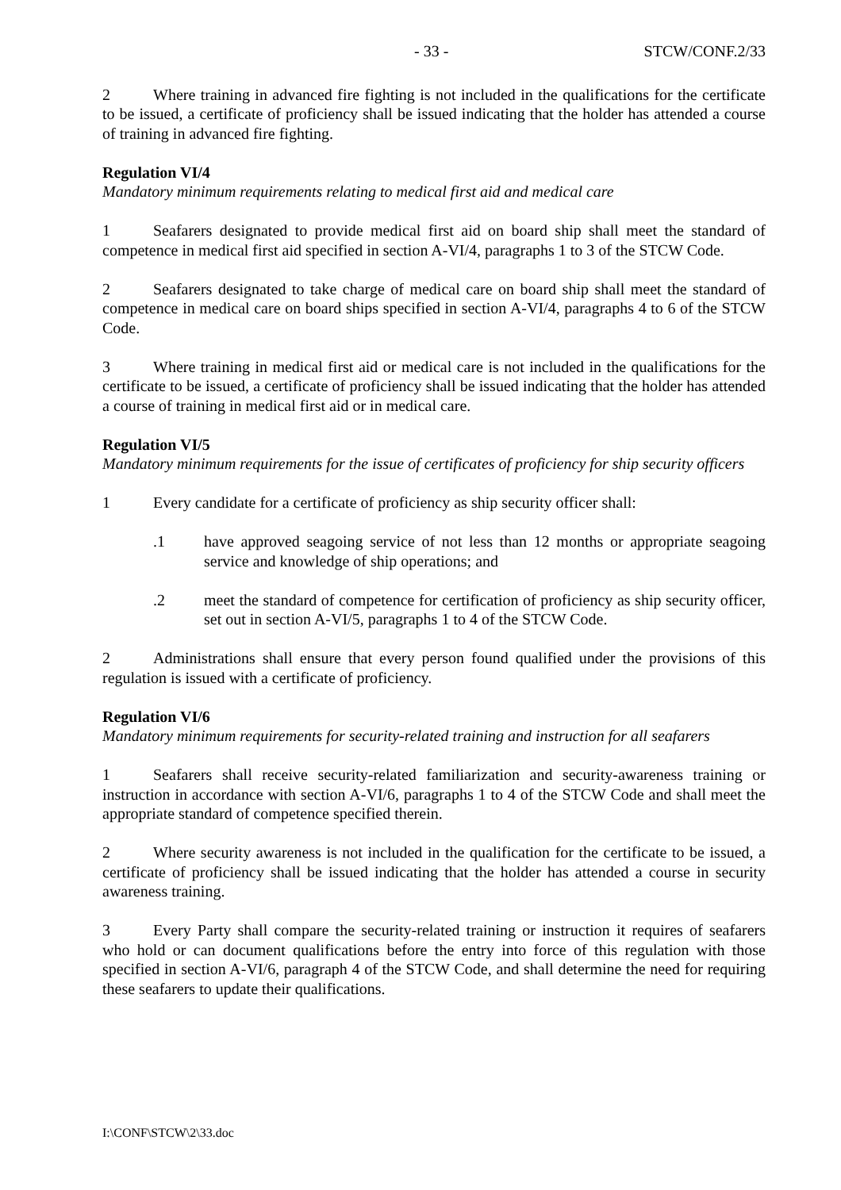- 33 - STCW/CONF.2/33
2 Where training in advanced fire fighting is not included in the qualifications for the certificate to be issued, a certificate of proficiency shall be issued indicating that the holder has attended a course of training in advanced fire fighting.
Regulation VI/4
Mandatory minimum requirements relating to medical first aid and medical care
1 Seafarers designated to provide medical first aid on board ship shall meet the standard of competence in medical first aid specified in section A-VI/4, paragraphs 1 to 3 of the STCW Code.
2 Seafarers designated to take charge of medical care on board ship shall meet the standard of competence in medical care on board ships specified in section A-VI/4, paragraphs 4 to 6 of the STCW Code.
3 Where training in medical first aid or medical care is not included in the qualifications for the certificate to be issued, a certificate of proficiency shall be issued indicating that the holder has attended a course of training in medical first aid or in medical care.
Regulation VI/5
Mandatory minimum requirements for the issue of certificates of proficiency for ship security officers
1 Every candidate for a certificate of proficiency as ship security officer shall:
.1 have approved seagoing service of not less than 12 months or appropriate seagoing service and knowledge of ship operations; and
.2 meet the standard of competence for certification of proficiency as ship security officer, set out in section A-VI/5, paragraphs 1 to 4 of the STCW Code.
2 Administrations shall ensure that every person found qualified under the provisions of this regulation is issued with a certificate of proficiency.
Regulation VI/6
Mandatory minimum requirements for security-related training and instruction for all seafarers
1 Seafarers shall receive security-related familiarization and security-awareness training or instruction in accordance with section A-VI/6, paragraphs 1 to 4 of the STCW Code and shall meet the appropriate standard of competence specified therein.
2 Where security awareness is not included in the qualification for the certificate to be issued, a certificate of proficiency shall be issued indicating that the holder has attended a course in security awareness training.
3 Every Party shall compare the security-related training or instruction it requires of seafarers who hold or can document qualifications before the entry into force of this regulation with those specified in section A-VI/6, paragraph 4 of the STCW Code, and shall determine the need for requiring these seafarers to update their qualifications.
I:\CONF\STCW\2\33.doc